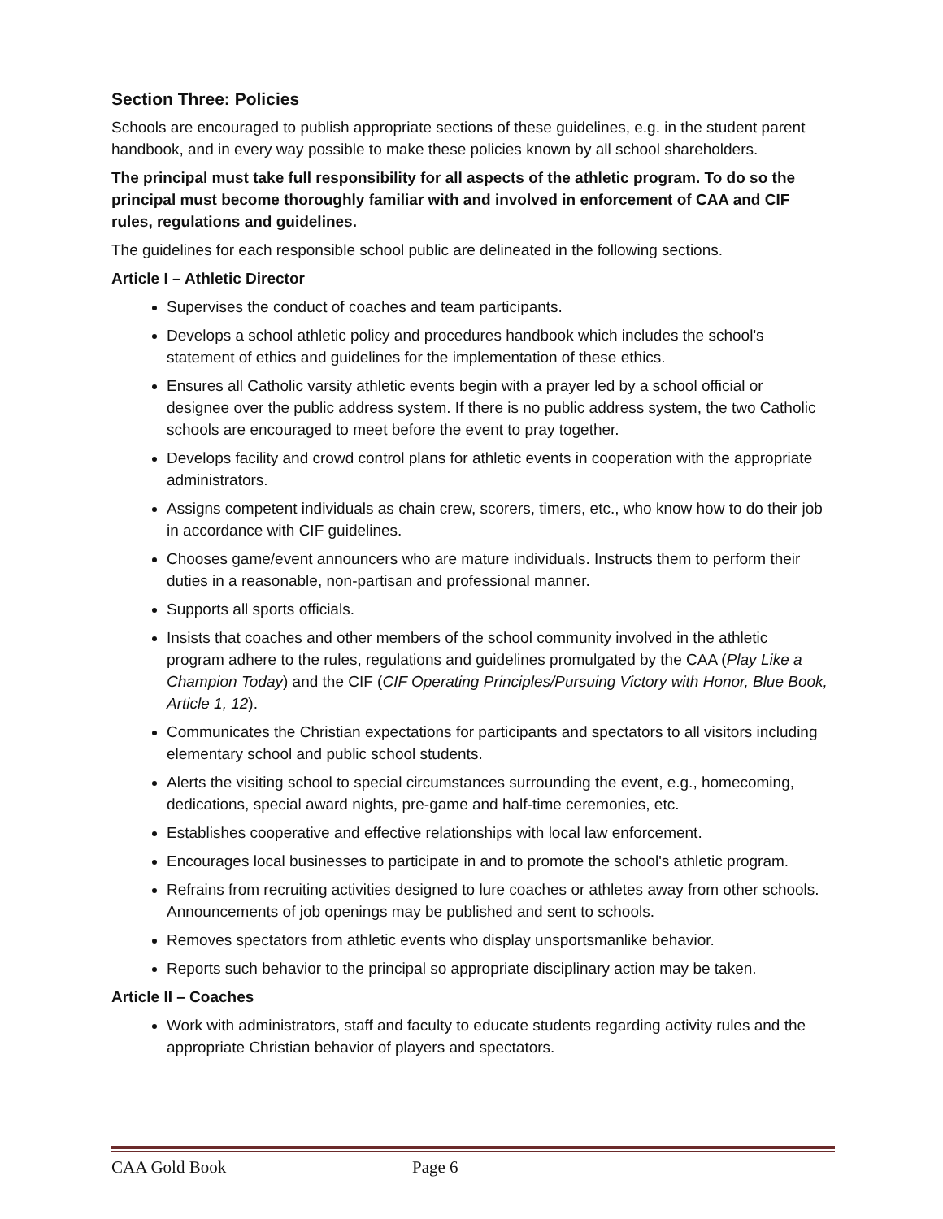Section Three: Policies
Schools are encouraged to publish appropriate sections of these guidelines, e.g. in the student parent handbook, and in every way possible to make these policies known by all school shareholders.
The principal must take full responsibility for all aspects of the athletic program. To do so the principal must become thoroughly familiar with and involved in enforcement of CAA and CIF rules, regulations and guidelines.
The guidelines for each responsible school public are delineated in the following sections.
Article I – Athletic Director
Supervises the conduct of coaches and team participants.
Develops a school athletic policy and procedures handbook which includes the school's statement of ethics and guidelines for the implementation of these ethics.
Ensures all Catholic varsity athletic events begin with a prayer led by a school official or designee over the public address system. If there is no public address system, the two Catholic schools are encouraged to meet before the event to pray together.
Develops facility and crowd control plans for athletic events in cooperation with the appropriate administrators.
Assigns competent individuals as chain crew, scorers, timers, etc., who know how to do their job in accordance with CIF guidelines.
Chooses game/event announcers who are mature individuals. Instructs them to perform their duties in a reasonable, non-partisan and professional manner.
Supports all sports officials.
Insists that coaches and other members of the school community involved in the athletic program adhere to the rules, regulations and guidelines promulgated by the CAA (Play Like a Champion Today) and the CIF (CIF Operating Principles/Pursuing Victory with Honor, Blue Book, Article 1, 12).
Communicates the Christian expectations for participants and spectators to all visitors including elementary school and public school students.
Alerts the visiting school to special circumstances surrounding the event, e.g., homecoming, dedications, special award nights, pre-game and half-time ceremonies, etc.
Establishes cooperative and effective relationships with local law enforcement.
Encourages local businesses to participate in and to promote the school's athletic program.
Refrains from recruiting activities designed to lure coaches or athletes away from other schools. Announcements of job openings may be published and sent to schools.
Removes spectators from athletic events who display unsportsmanlike behavior.
Reports such behavior to the principal so appropriate disciplinary action may be taken.
Article II – Coaches
Work with administrators, staff and faculty to educate students regarding activity rules and the appropriate Christian behavior of players and spectators.
CAA Gold Book Page 6